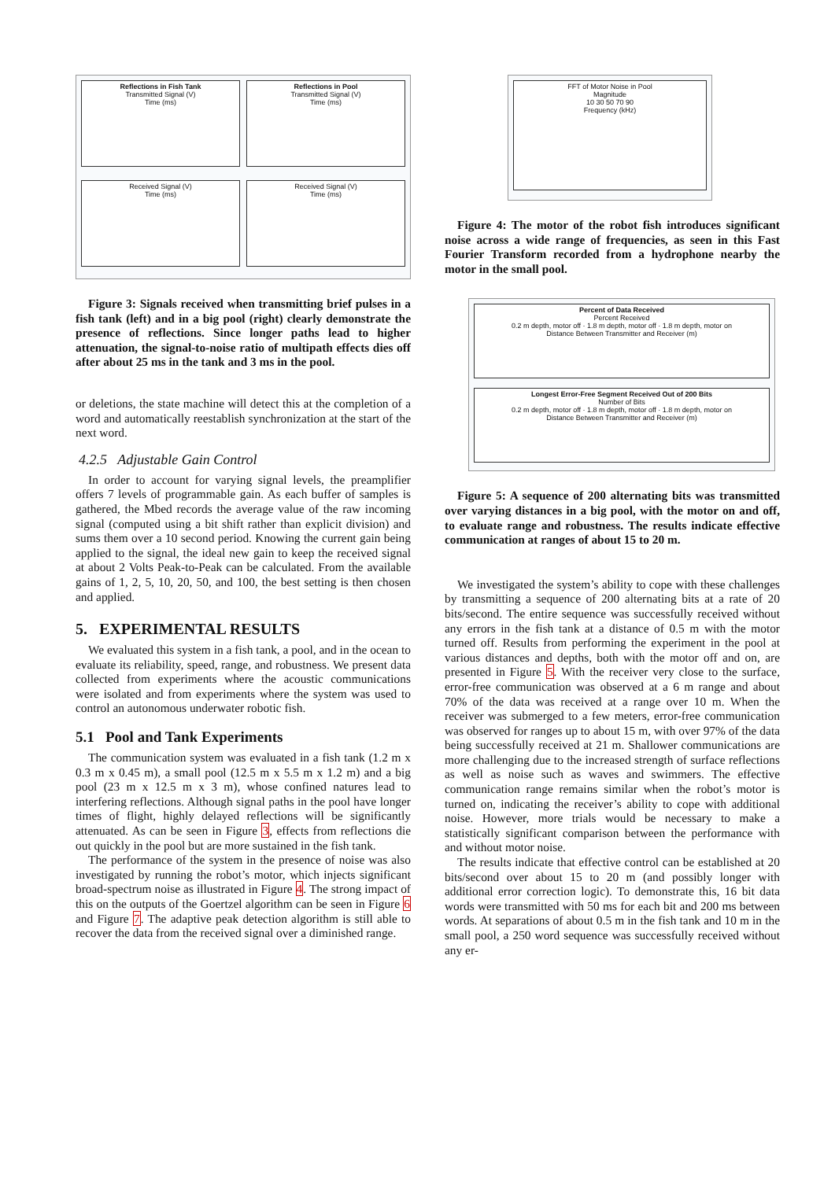Reflections in Fish Tank
Transmitted Signal (V)
Time (ms)
Reflections in Pool
Transmitted Signal (V)
Time (ms)
Received Signal (V)
Time (ms)
Received Signal (V)
Time (ms)
Figure 3: Signals received when transmitting brief pulses in a fish tank (left) and in a big pool (right) clearly demonstrate the presence of reflections. Since longer paths lead to higher attenuation, the signal-to-noise ratio of multipath effects dies off after about 25 ms in the tank and 3 ms in the pool.
or deletions, the state machine will detect this at the completion of a word and automatically reestablish synchronization at the start of the next word.
4.2.5 Adjustable Gain Control
In order to account for varying signal levels, the preamplifier offers 7 levels of programmable gain. As each buffer of samples is gathered, the Mbed records the average value of the raw incoming signal (computed using a bit shift rather than explicit division) and sums them over a 10 second period. Knowing the current gain being applied to the signal, the ideal new gain to keep the received signal at about 2 Volts Peak-to-Peak can be calculated. From the available gains of 1, 2, 5, 10, 20, 50, and 100, the best setting is then chosen and applied.
5. EXPERIMENTAL RESULTS
We evaluated this system in a fish tank, a pool, and in the ocean to evaluate its reliability, speed, range, and robustness. We present data collected from experiments where the acoustic communications were isolated and from experiments where the system was used to control an autonomous underwater robotic fish.
5.1 Pool and Tank Experiments
The communication system was evaluated in a fish tank (1.2 m x 0.3 m x 0.45 m), a small pool (12.5 m x 5.5 m x 1.2 m) and a big pool (23 m x 12.5 m x 3 m), whose confined natures lead to interfering reflections. Although signal paths in the pool have longer times of flight, highly delayed reflections will be significantly attenuated. As can be seen in Figure 3, effects from reflections die out quickly in the pool but are more sustained in the fish tank.
The performance of the system in the presence of noise was also investigated by running the robot’s motor, which injects significant broad-spectrum noise as illustrated in Figure 4. The strong impact of this on the outputs of the Goertzel algorithm can be seen in Figure 6 and Figure 7. The adaptive peak detection algorithm is still able to recover the data from the received signal over a diminished range.
FFT of Motor Noise in Pool
Magnitude
10 30 50 70 90
Frequency (kHz)
Figure 4: The motor of the robot fish introduces significant noise across a wide range of frequencies, as seen in this Fast Fourier Transform recorded from a hydrophone nearby the motor in the small pool.
Percent of Data Received
Percent Received
0.2 m depth, motor off · 1.8 m depth, motor off · 1.8 m depth, motor on
Distance Between Transmitter and Receiver (m)
Longest Error-Free Segment Received Out of 200 Bits
Number of Bits
0.2 m depth, motor off · 1.8 m depth, motor off · 1.8 m depth, motor on
Distance Between Transmitter and Receiver (m)
Figure 5: A sequence of 200 alternating bits was transmitted over varying distances in a big pool, with the motor on and off, to evaluate range and robustness. The results indicate effective communication at ranges of about 15 to 20 m.
We investigated the system’s ability to cope with these challenges by transmitting a sequence of 200 alternating bits at a rate of 20 bits/second. The entire sequence was successfully received without any errors in the fish tank at a distance of 0.5 m with the motor turned off. Results from performing the experiment in the pool at various distances and depths, both with the motor off and on, are presented in Figure 5. With the receiver very close to the surface, error-free communication was observed at a 6 m range and about 70% of the data was received at a range over 10 m. When the receiver was submerged to a few meters, error-free communication was observed for ranges up to about 15 m, with over 97% of the data being successfully received at 21 m. Shallower communications are more challenging due to the increased strength of surface reflections as well as noise such as waves and swimmers. The effective communication range remains similar when the robot’s motor is turned on, indicating the receiver’s ability to cope with additional noise. However, more trials would be necessary to make a statistically significant comparison between the performance with and without motor noise.
The results indicate that effective control can be established at 20 bits/second over about 15 to 20 m (and possibly longer with additional error correction logic). To demonstrate this, 16 bit data words were transmitted with 50 ms for each bit and 200 ms between words. At separations of about 0.5 m in the fish tank and 10 m in the small pool, a 250 word sequence was successfully received without any er-